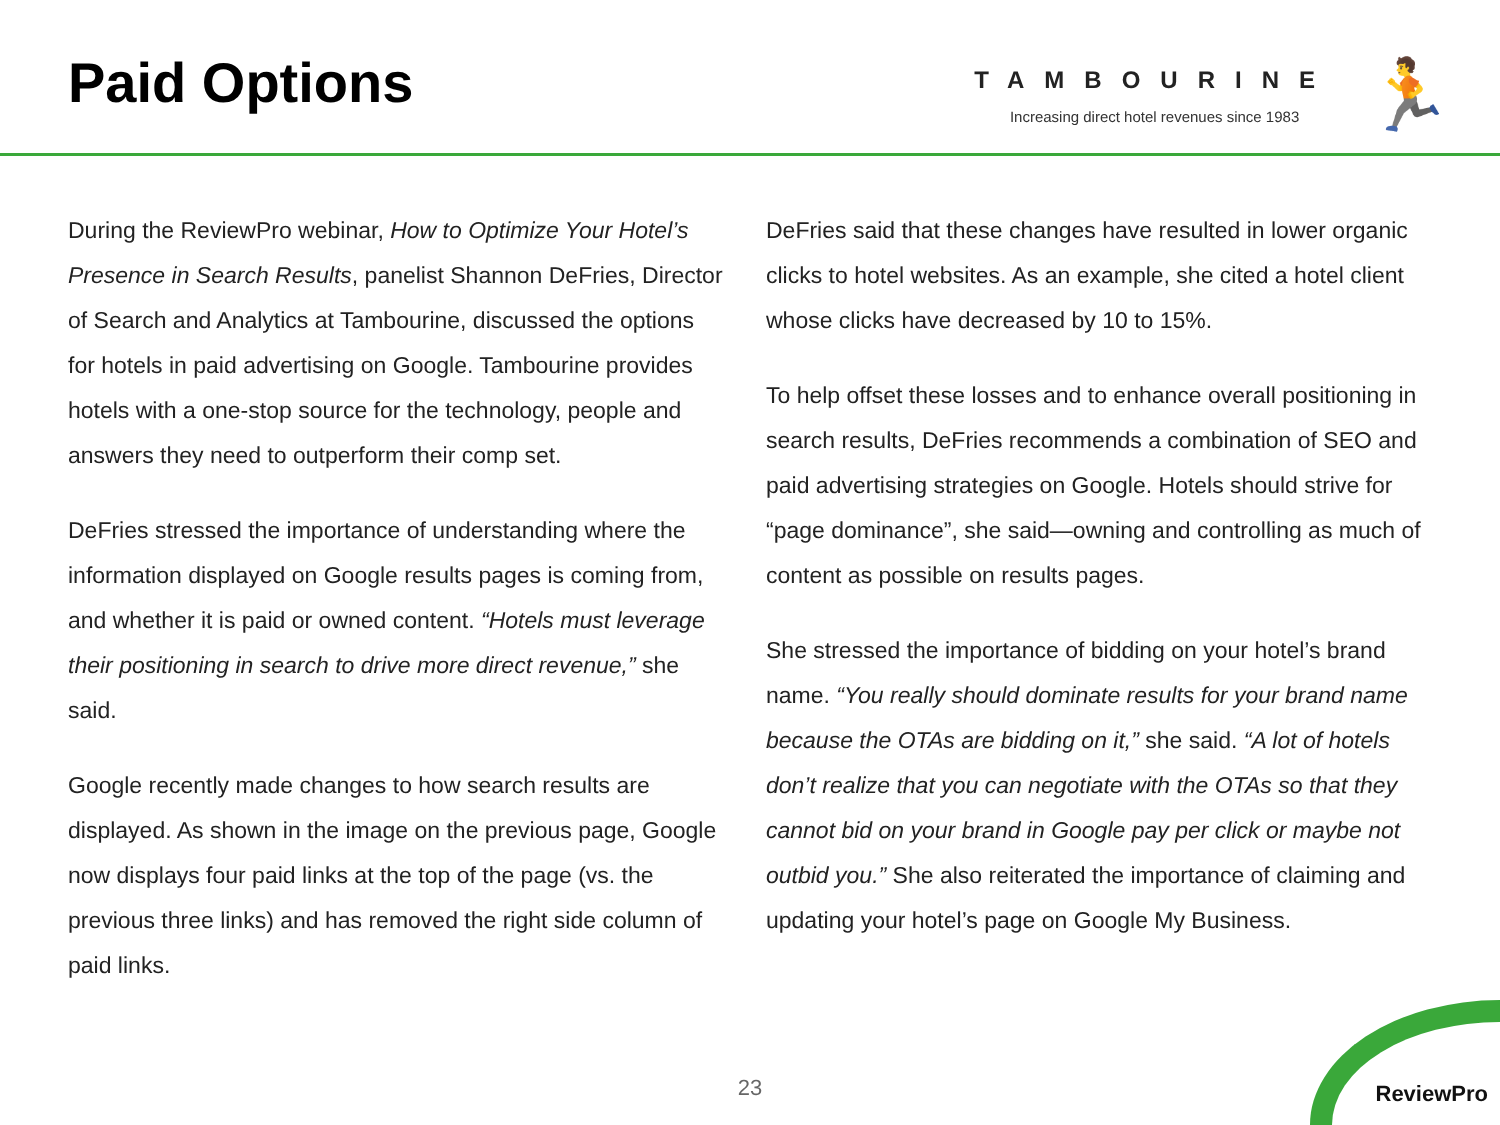Paid Options
TAMBOURINE
Increasing direct hotel revenues since 1983
🏃
During the ReviewPro webinar, How to Optimize Your Hotel’s Presence in Search Results, panelist Shannon DeFries, Director of Search and Analytics at Tambourine, discussed the options for hotels in paid advertising on Google. Tambourine provides hotels with a one-stop source for the technology, people and answers they need to outperform their comp set.
DeFries stressed the importance of understanding where the information displayed on Google results pages is coming from, and whether it is paid or owned content. “Hotels must leverage their positioning in search to drive more direct revenue,” she said.
Google recently made changes to how search results are displayed. As shown in the image on the previous page, Google now displays four paid links at the top of the page (vs. the previous three links) and has removed the right side column of paid links.
DeFries said that these changes have resulted in lower organic clicks to hotel websites. As an example, she cited a hotel client whose clicks have decreased by 10 to 15%.
To help offset these losses and to enhance overall positioning in search results, DeFries recommends a combination of SEO and paid advertising strategies on Google. Hotels should strive for “page dominance”, she said—owning and controlling as much of content as possible on results pages.
She stressed the importance of bidding on your hotel’s brand name. “You really should dominate results for your brand name because the OTAs are bidding on it,” she said. “A lot of hotels don’t realize that you can negotiate with the OTAs so that they cannot bid on your brand in Google pay per click or maybe not outbid you.” She also reiterated the importance of claiming and updating your hotel’s page on Google My Business.
23 ReviewPro